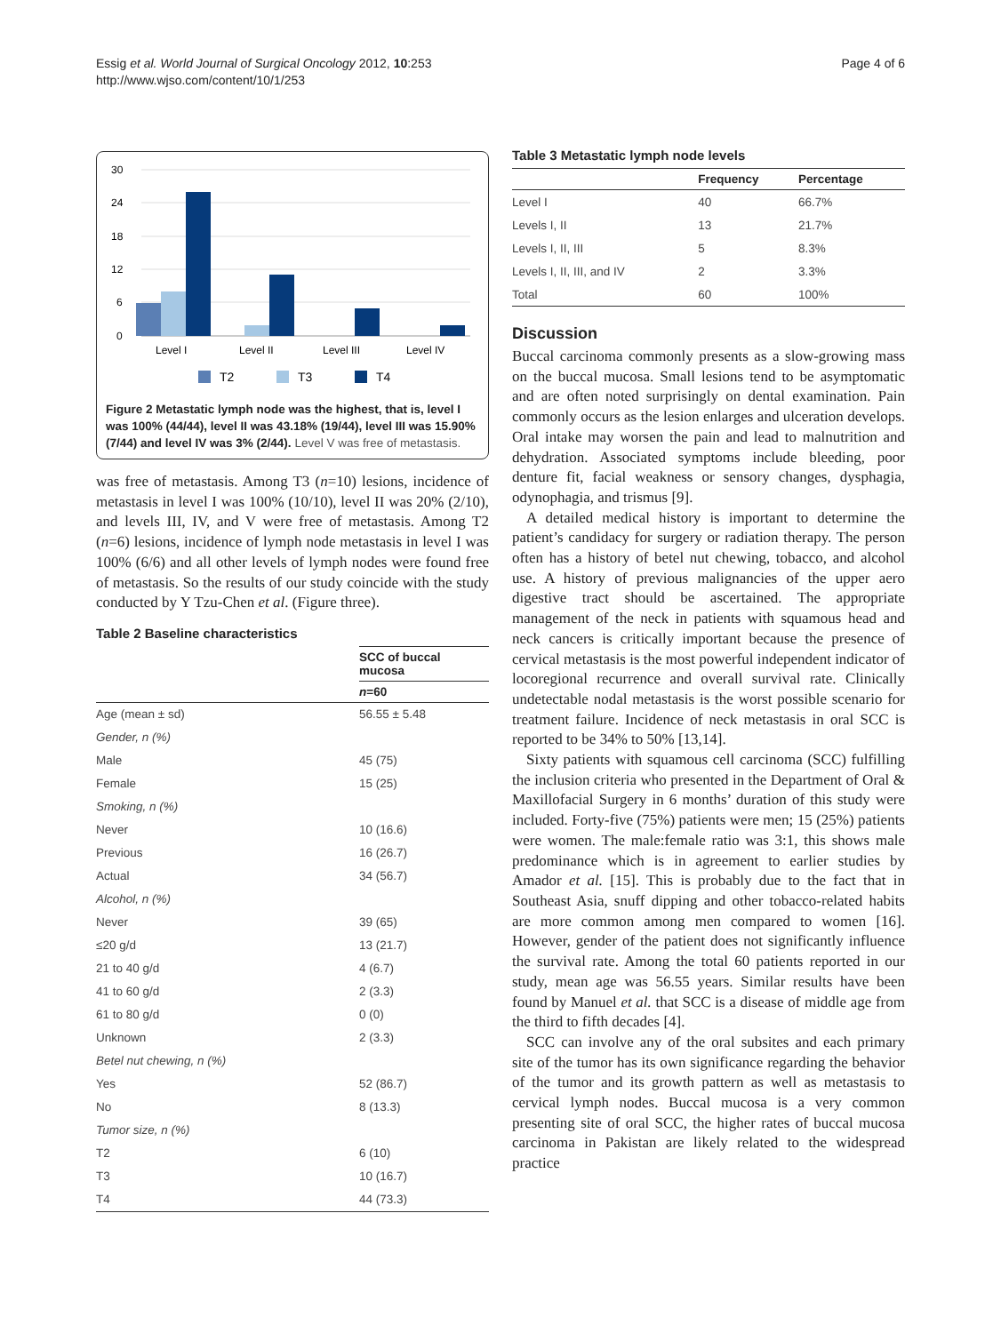Essig et al. World Journal of Surgical Oncology 2012, 10:253
http://www.wjso.com/content/10/1/253
Page 4 of 6
30
24
18
12
6
0
Level I
Level II
Level III
Level IV
T2
T3
T4
Figure 2 Metastatic lymph node was the highest, that is, level I was 100% (44/44), level II was 43.18% (19/44), level III was 15.90% (7/44) and level IV was 3% (2/44). Level V was free of metastasis.
was free of metastasis. Among T3 (n=10) lesions, incidence of metastasis in level I was 100% (10/10), level II was 20% (2/10), and levels III, IV, and V were free of metastasis. Among T2 (n=6) lesions, incidence of lymph node metastasis in level I was 100% (6/6) and all other levels of lymph nodes were found free of metastasis. So the results of our study coincide with the study conducted by Y Tzu-Chen et al. (Figure three).
Table 2 Baseline characteristics
| | SCC of buccal mucosa |
| --- | --- |
| | n =60 |
| Age (mean ± sd) | 56.55 ± 5.48 |
| Gender, n (%) | |
| Male | 45 (75) |
| Female | 15 (25) |
| Smoking, n (%) | |
| Never | 10 (16.6) |
| Previous | 16 (26.7) |
| Actual | 34 (56.7) |
| Alcohol, n (%) | |
| Never | 39 (65) |
| ≤20 g/d | 13 (21.7) |
| 21 to 40 g/d | 4 (6.7) |
| 41 to 60 g/d | 2 (3.3) |
| 61 to 80 g/d | 0 (0) |
| Unknown | 2 (3.3) |
| Betel nut chewing, n (%) | |
| Yes | 52 (86.7) |
| No | 8 (13.3) |
| Tumor size, n (%) | |
| T2 | 6 (10) |
| T3 | 10 (16.7) |
| T4 | 44 (73.3) |
Table 3 Metastatic lymph node levels
| | Frequency | Percentage |
| --- | --- | --- |
| Level I | 40 | 66.7% |
| Levels I, II | 13 | 21.7% |
| Levels I, II, III | 5 | 8.3% |
| Levels I, II, III, and IV | 2 | 3.3% |
| Total | 60 | 100% |
Discussion
Buccal carcinoma commonly presents as a slow-growing mass on the buccal mucosa. Small lesions tend to be asymptomatic and are often noted surprisingly on dental examination. Pain commonly occurs as the lesion enlarges and ulceration develops. Oral intake may worsen the pain and lead to malnutrition and dehydration. Associated symptoms include bleeding, poor denture fit, facial weakness or sensory changes, dysphagia, odynophagia, and trismus [9].
A detailed medical history is important to determine the patient’s candidacy for surgery or radiation therapy. The person often has a history of betel nut chewing, tobacco, and alcohol use. A history of previous malignancies of the upper aero digestive tract should be ascertained. The appropriate management of the neck in patients with squamous head and neck cancers is critically important because the presence of cervical metastasis is the most powerful independent indicator of locoregional recurrence and overall survival rate. Clinically undetectable nodal metastasis is the worst possible scenario for treatment failure. Incidence of neck metastasis in oral SCC is reported to be 34% to 50% [13,14].
Sixty patients with squamous cell carcinoma (SCC) fulfilling the inclusion criteria who presented in the Department of Oral & Maxillofacial Surgery in 6 months’ duration of this study were included. Forty-five (75%) patients were men; 15 (25%) patients were women. The male:female ratio was 3:1, this shows male predominance which is in agreement to earlier studies by Amador et al. [15]. This is probably due to the fact that in Southeast Asia, snuff dipping and other tobacco-related habits are more common among men compared to women [16]. However, gender of the patient does not significantly influence the survival rate. Among the total 60 patients reported in our study, mean age was 56.55 years. Similar results have been found by Manuel et al. that SCC is a disease of middle age from the third to fifth decades [4].
SCC can involve any of the oral subsites and each primary site of the tumor has its own significance regarding the behavior of the tumor and its growth pattern as well as metastasis to cervical lymph nodes. Buccal mucosa is a very common presenting site of oral SCC, the higher rates of buccal mucosa carcinoma in Pakistan are likely related to the widespread practice